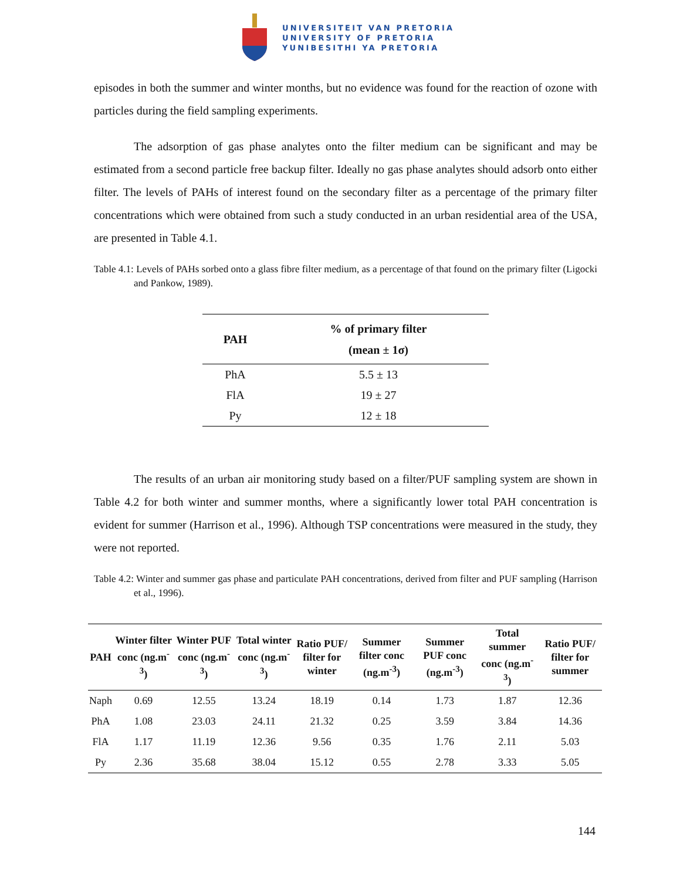UNIVERSITEIT VAN PRETORIA
UNIVERSITY OF PRETORIA
YUNIBESITHI YA PRETORIA
episodes in both the summer and winter months, but no evidence was found for the reaction of ozone with particles during the field sampling experiments.
The adsorption of gas phase analytes onto the filter medium can be significant and may be estimated from a second particle free backup filter. Ideally no gas phase analytes should adsorb onto either filter. The levels of PAHs of interest found on the secondary filter as a percentage of the primary filter concentrations which were obtained from such a study conducted in an urban residential area of the USA, are presented in Table 4.1.
Table 4.1: Levels of PAHs sorbed onto a glass fibre filter medium, as a percentage of that found on the primary filter (Ligocki and Pankow, 1989).
| PAH | % of primary filter (mean ± 1σ) |
| --- | --- |
| PhA | 5.5 ± 13 |
| FlA | 19 ± 27 |
| Py | 12 ± 18 |
The results of an urban air monitoring study based on a filter/PUF sampling system are shown in Table 4.2 for both winter and summer months, where a significantly lower total PAH concentration is evident for summer (Harrison et al., 1996). Although TSP concentrations were measured in the study, they were not reported.
Table 4.2: Winter and summer gas phase and particulate PAH concentrations, derived from filter and PUF sampling (Harrison et al., 1996).
| PAH | Winter filter conc (ng.m<sup>-3</sup>) | Winter PUF conc (ng.m<sup>-3</sup>) | Total winter conc (ng.m<sup>-3</sup>) | Ratio PUF/ filter for winter | Summer filter conc (ng.m<sup>-3</sup>) | Summer PUF conc (ng.m<sup>-3</sup>) | Total summer conc (ng.m<sup>-3</sup>) | Ratio PUF/ filter for summer |
| --- | --- | --- | --- | --- | --- | --- | --- | --- |
| Naph | 0.69 | 12.55 | 13.24 | 18.19 | 0.14 | 1.73 | 1.87 | 12.36 |
| PhA | 1.08 | 23.03 | 24.11 | 21.32 | 0.25 | 3.59 | 3.84 | 14.36 |
| FlA | 1.17 | 11.19 | 12.36 | 9.56 | 0.35 | 1.76 | 2.11 | 5.03 |
| Py | 2.36 | 35.68 | 38.04 | 15.12 | 0.55 | 2.78 | 3.33 | 5.05 |
144